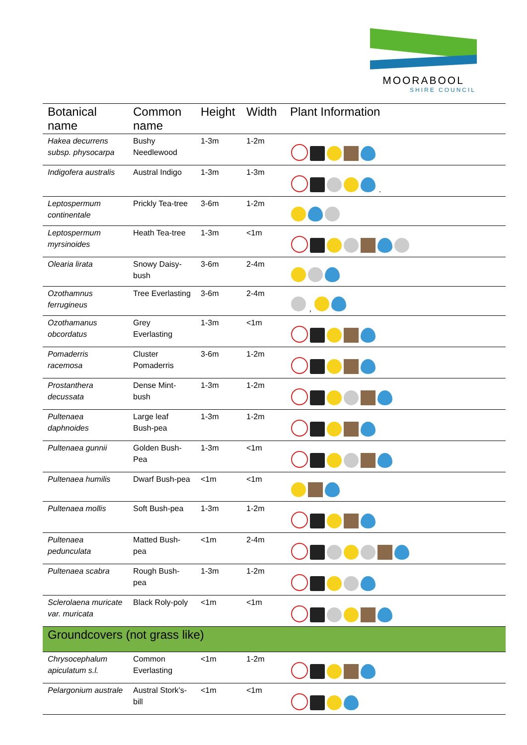MOORABOOL
SHIRE COUNCIL
| Botanical name | Common name | Height | Width | Plant Information |
| --- | --- | --- | --- | --- |
| Hakea decurrens subsp. physocarpa | Bushy Needlewood | 1-3m | 1-2m | |
| Indigofera australis | Austral Indigo | 1-3m | 1-3m | . |
| Leptospermum continentale | Prickly Tea-tree | 3-6m | 1-2m | |
| Leptospermum myrsinoides | Heath Tea-tree | 1-3m | <1m | |
| Olearia lirata | Snowy Daisy-bush | 3-6m | 2-4m | |
| Ozothamnus ferrugineus | Tree Everlasting | 3-6m | 2-4m | , |
| Ozothamanus obcordatus | Grey Everlasting | 1-3m | <1m | |
| Pomaderris racemosa | Cluster Pomaderris | 3-6m | 1-2m | |
| Prostanthera decussata | Dense Mint-bush | 1-3m | 1-2m | |
| Pultenaea daphnoides | Large leaf Bush-pea | 1-3m | 1-2m | |
| Pultenaea gunnii | Golden Bush-Pea | 1-3m | <1m | |
| Pultenaea humilis | Dwarf Bush-pea | <1m | <1m | |
| Pultenaea mollis | Soft Bush-pea | 1-3m | 1-2m | |
| Pultenaea pedunculata | Matted Bush-pea | <1m | 2-4m | |
| Pultenaea scabra | Rough Bush-pea | 1-3m | 1-2m | |
| Sclerolaena muricate var. muricata | Black Roly-poly | <1m | <1m | |
| Groundcovers (not grass like) | | | | |
| Chrysocephalum apiculatum s.l. | Common Everlasting | <1m | 1-2m | |
| Pelargonium australe | Austral Stork’s-bill | <1m | <1m | |